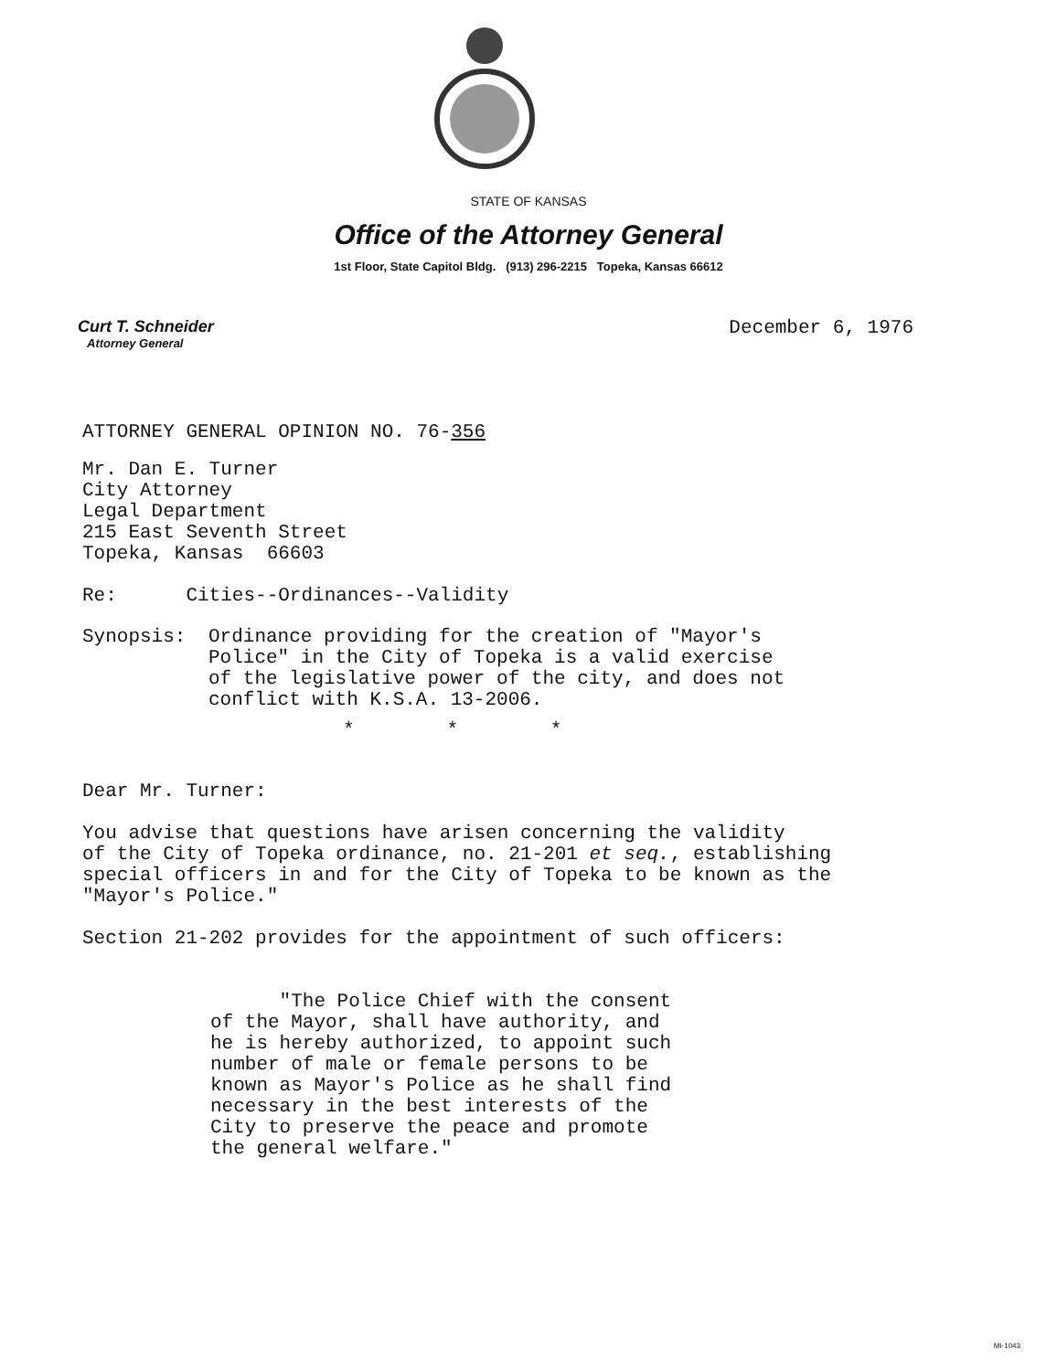STATE OF KANSAS
Office of the Attorney General
1st Floor, State Capitol Bldg. (913) 296-2215 Topeka, Kansas 66612
Curt T. Schneider
Attorney General
December 6, 1976
ATTORNEY GENERAL OPINION NO. 76-356
Mr. Dan E. Turner
City Attorney
Legal Department
215 East Seventh Street
Topeka, Kansas 66603
Re: Cities--Ordinances--Validity
Synopsis: Ordinance providing for the creation of "Mayor's
Police" in the City of Topeka is a valid exercise
of the legislative power of the city, and does not
conflict with K.S.A. 13-2006.
* * *
Dear Mr. Turner:
You advise that questions have arisen concerning the validity
of the City of Topeka ordinance, no. 21-201 et seq., establishing
special officers in and for the City of Topeka to be known as the
"Mayor's Police."
Section 21-202 provides for the appointment of such officers:
"The Police Chief with the consent
of the Mayor, shall have authority, and
he is hereby authorized, to appoint such
number of male or female persons to be
known as Mayor's Police as he shall find
necessary in the best interests of the
City to preserve the peace and promote
the general welfare."
MI-1043